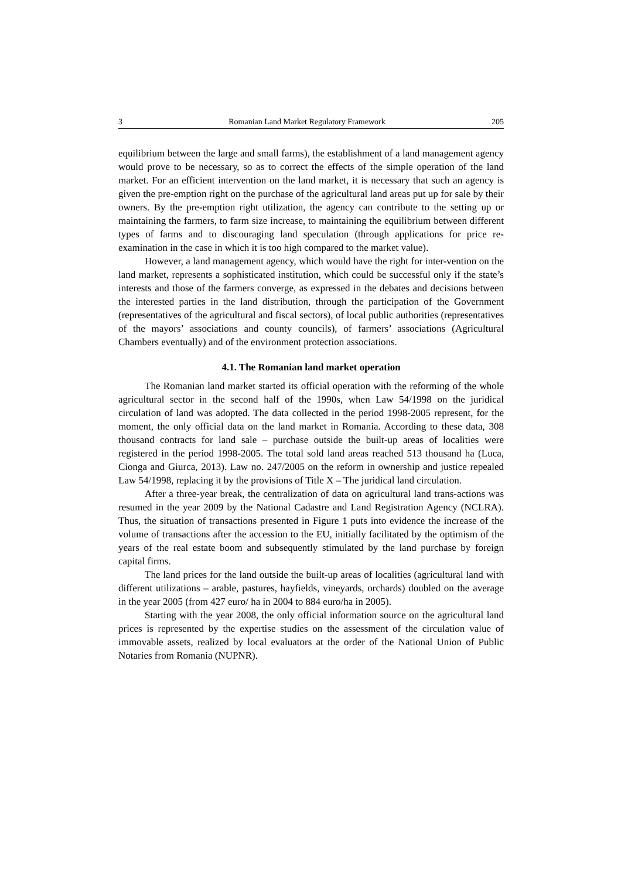3 Romanian Land Market Regulatory Framework 205
equilibrium between the large and small farms), the establishment of a land management agency would prove to be necessary, so as to correct the effects of the simple operation of the land market. For an efficient intervention on the land market, it is necessary that such an agency is given the pre-emption right on the purchase of the agricultural land areas put up for sale by their owners. By the pre-emption right utilization, the agency can contribute to the setting up or maintaining the farmers, to farm size increase, to maintaining the equilibrium between different types of farms and to discouraging land speculation (through applications for price re-examination in the case in which it is too high compared to the market value).
However, a land management agency, which would have the right for inter-vention on the land market, represents a sophisticated institution, which could be successful only if the state’s interests and those of the farmers converge, as expressed in the debates and decisions between the interested parties in the land distribution, through the participation of the Government (representatives of the agricultural and fiscal sectors), of local public authorities (representatives of the mayors’ associations and county councils), of farmers’ associations (Agricultural Chambers eventually) and of the environment protection associations.
4.1. The Romanian land market operation
The Romanian land market started its official operation with the reforming of the whole agricultural sector in the second half of the 1990s, when Law 54/1998 on the juridical circulation of land was adopted. The data collected in the period 1998-2005 represent, for the moment, the only official data on the land market in Romania. According to these data, 308 thousand contracts for land sale – purchase outside the built-up areas of localities were registered in the period 1998-2005. The total sold land areas reached 513 thousand ha (Luca, Cionga and Giurca, 2013). Law no. 247/2005 on the reform in ownership and justice repealed Law 54/1998, replacing it by the provisions of Title X – The juridical land circulation.
After a three-year break, the centralization of data on agricultural land trans-actions was resumed in the year 2009 by the National Cadastre and Land Registration Agency (NCLRA). Thus, the situation of transactions presented in Figure 1 puts into evidence the increase of the volume of transactions after the accession to the EU, initially facilitated by the optimism of the years of the real estate boom and subsequently stimulated by the land purchase by foreign capital firms.
The land prices for the land outside the built-up areas of localities (agricultural land with different utilizations – arable, pastures, hayfields, vineyards, orchards) doubled on the average in the year 2005 (from 427 euro/ ha in 2004 to 884 euro/ha in 2005).
Starting with the year 2008, the only official information source on the agricultural land prices is represented by the expertise studies on the assessment of the circulation value of immovable assets, realized by local evaluators at the order of the National Union of Public Notaries from Romania (NUPNR).